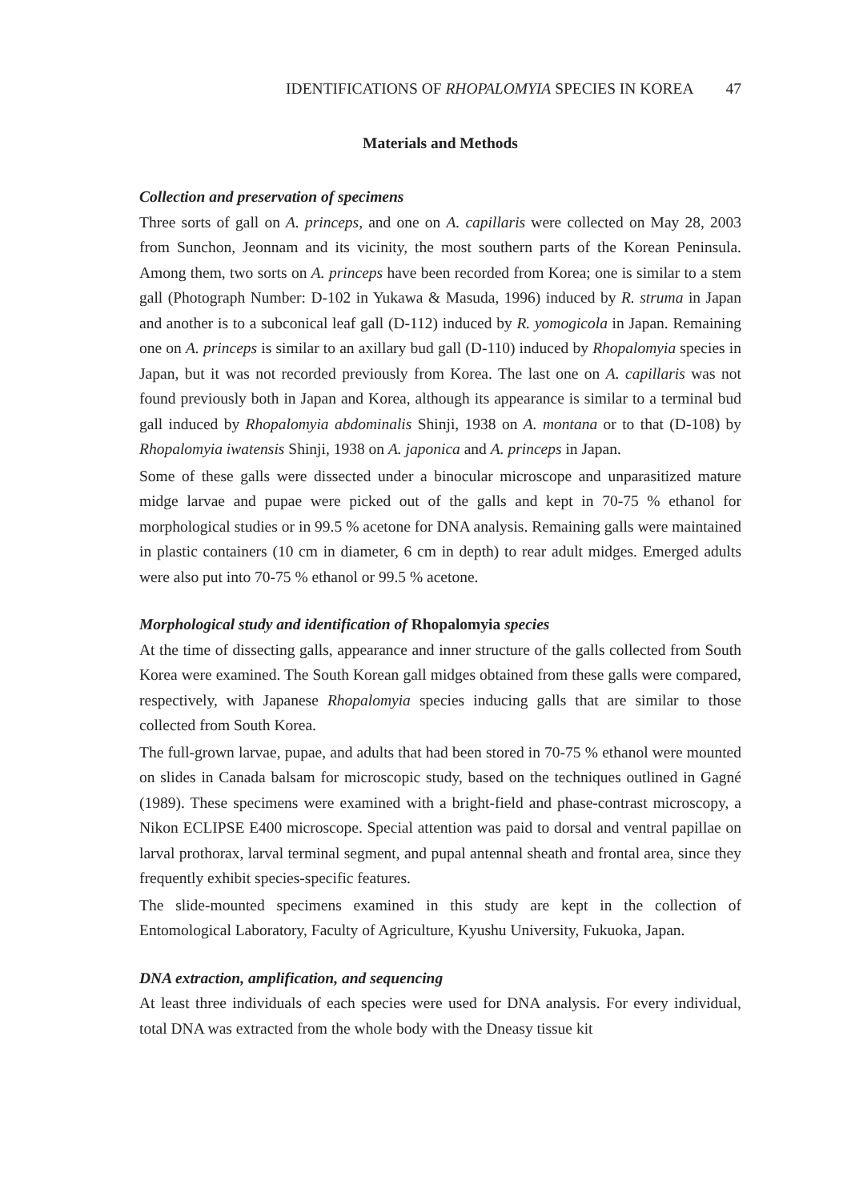IDENTIFICATIONS OF RHOPALOMYIA SPECIES IN KOREA 47
Materials and Methods
Collection and preservation of specimens
Three sorts of gall on A. princeps, and one on A. capillaris were collected on May 28, 2003 from Sunchon, Jeonnam and its vicinity, the most southern parts of the Korean Peninsula. Among them, two sorts on A. princeps have been recorded from Korea; one is similar to a stem gall (Photograph Number: D-102 in Yukawa & Masuda, 1996) induced by R. struma in Japan and another is to a subconical leaf gall (D-112) induced by R. yomogicola in Japan. Remaining one on A. princeps is similar to an axillary bud gall (D-110) induced by Rhopalomyia species in Japan, but it was not recorded previously from Korea. The last one on A. capillaris was not found previously both in Japan and Korea, although its appearance is similar to a terminal bud gall induced by Rhopalomyia abdominalis Shinji, 1938 on A. montana or to that (D-108) by Rhopalomyia iwatensis Shinji, 1938 on A. japonica and A. princeps in Japan.
Some of these galls were dissected under a binocular microscope and unparasitized mature midge larvae and pupae were picked out of the galls and kept in 70-75 % ethanol for morphological studies or in 99.5 % acetone for DNA analysis. Remaining galls were maintained in plastic containers (10 cm in diameter, 6 cm in depth) to rear adult midges. Emerged adults were also put into 70-75 % ethanol or 99.5 % acetone.
Morphological study and identification of Rhopalomyia species
At the time of dissecting galls, appearance and inner structure of the galls collected from South Korea were examined. The South Korean gall midges obtained from these galls were compared, respectively, with Japanese Rhopalomyia species inducing galls that are similar to those collected from South Korea.
The full-grown larvae, pupae, and adults that had been stored in 70-75 % ethanol were mounted on slides in Canada balsam for microscopic study, based on the techniques outlined in Gagné (1989). These specimens were examined with a bright-field and phase-contrast microscopy, a Nikon ECLIPSE E400 microscope. Special attention was paid to dorsal and ventral papillae on larval prothorax, larval terminal segment, and pupal antennal sheath and frontal area, since they frequently exhibit species-specific features.
The slide-mounted specimens examined in this study are kept in the collection of Entomological Laboratory, Faculty of Agriculture, Kyushu University, Fukuoka, Japan.
DNA extraction, amplification, and sequencing
At least three individuals of each species were used for DNA analysis. For every individual, total DNA was extracted from the whole body with the Dneasy tissue kit